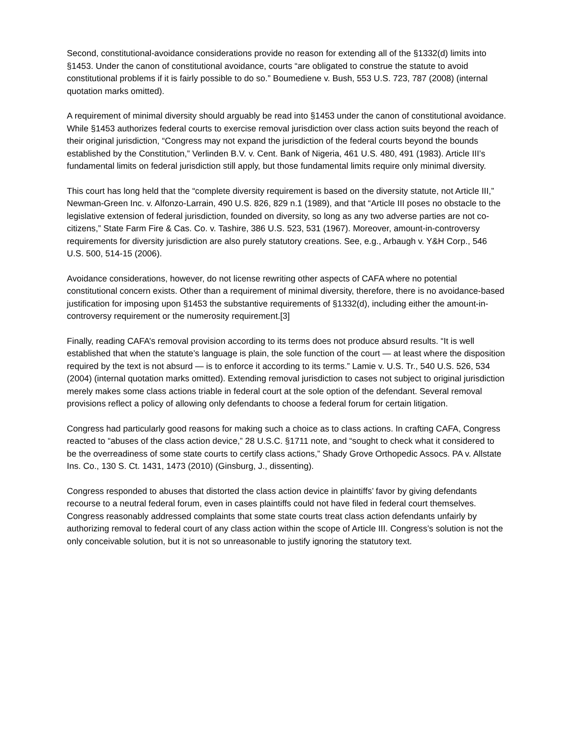Second, constitutional-avoidance considerations provide no reason for extending all of the §1332(d) limits into §1453. Under the canon of constitutional avoidance, courts “are obligated to construe the statute to avoid constitutional problems if it is fairly possible to do so.” Boumediene v. Bush, 553 U.S. 723, 787 (2008) (internal quotation marks omitted).
A requirement of minimal diversity should arguably be read into §1453 under the canon of constitutional avoidance. While §1453 authorizes federal courts to exercise removal jurisdiction over class action suits beyond the reach of their original jurisdiction, “Congress may not expand the jurisdiction of the federal courts beyond the bounds established by the Constitution,” Verlinden B.V. v. Cent. Bank of Nigeria, 461 U.S. 480, 491 (1983). Article III’s fundamental limits on federal jurisdiction still apply, but those fundamental limits require only minimal diversity.
This court has long held that the “complete diversity requirement is based on the diversity statute, not Article III,” Newman-Green Inc. v. Alfonzo-Larrain, 490 U.S. 826, 829 n.1 (1989), and that “Article III poses no obstacle to the legislative extension of federal jurisdiction, founded on diversity, so long as any two adverse parties are not co-citizens,” State Farm Fire & Cas. Co. v. Tashire, 386 U.S. 523, 531 (1967). Moreover, amount-in-controversy requirements for diversity jurisdiction are also purely statutory creations. See, e.g., Arbaugh v. Y&H Corp., 546 U.S. 500, 514-15 (2006).
Avoidance considerations, however, do not license rewriting other aspects of CAFA where no potential constitutional concern exists. Other than a requirement of minimal diversity, therefore, there is no avoidance-based justification for imposing upon §1453 the substantive requirements of §1332(d), including either the amount-in-controversy requirement or the numerosity requirement.[3]
Finally, reading CAFA’s removal provision according to its terms does not produce absurd results. “It is well established that when the statute’s language is plain, the sole function of the court — at least where the disposition required by the text is not absurd — is to enforce it according to its terms.” Lamie v. U.S. Tr., 540 U.S. 526, 534 (2004) (internal quotation marks omitted). Extending removal jurisdiction to cases not subject to original jurisdiction merely makes some class actions triable in federal court at the sole option of the defendant. Several removal provisions reflect a policy of allowing only defendants to choose a federal forum for certain litigation.
Congress had particularly good reasons for making such a choice as to class actions. In crafting CAFA, Congress reacted to “abuses of the class action device,” 28 U.S.C. §1711 note, and “sought to check what it considered to be the overreadiness of some state courts to certify class actions,” Shady Grove Orthopedic Assocs. PA v. Allstate Ins. Co., 130 S. Ct. 1431, 1473 (2010) (Ginsburg, J., dissenting).
Congress responded to abuses that distorted the class action device in plaintiffs’ favor by giving defendants recourse to a neutral federal forum, even in cases plaintiffs could not have filed in federal court themselves. Congress reasonably addressed complaints that some state courts treat class action defendants unfairly by authorizing removal to federal court of any class action within the scope of Article III. Congress’s solution is not the only conceivable solution, but it is not so unreasonable to justify ignoring the statutory text.